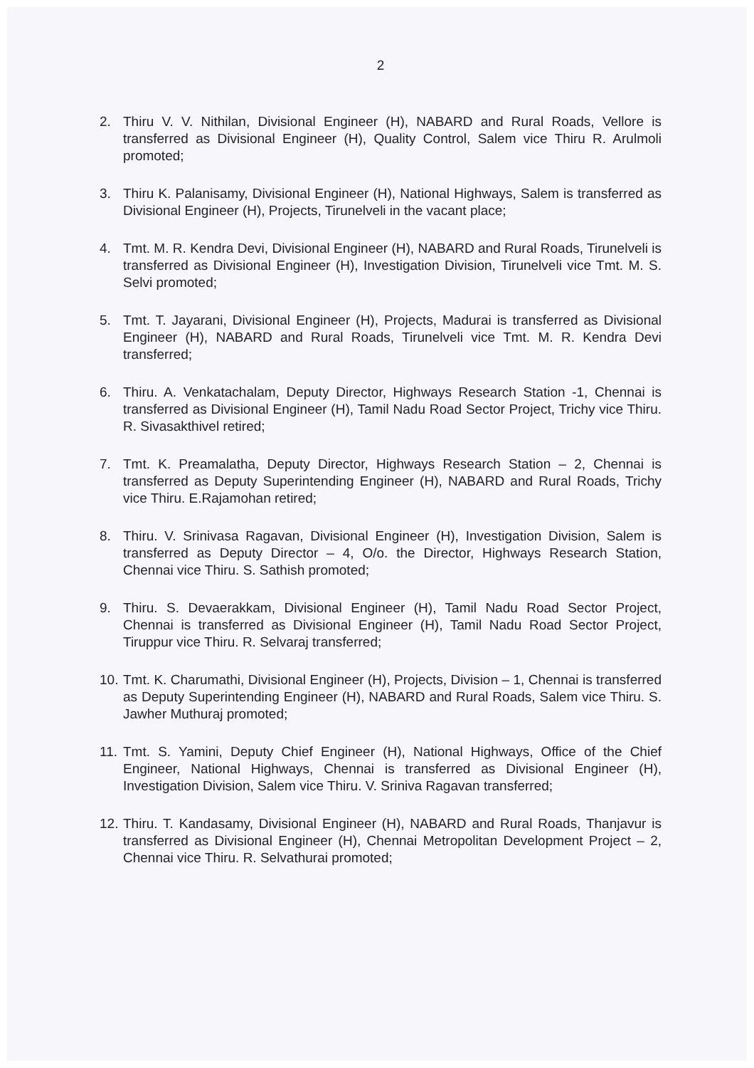2
2. Thiru V. V. Nithilan, Divisional Engineer (H), NABARD and Rural Roads, Vellore is transferred as Divisional Engineer (H), Quality Control, Salem vice Thiru R. Arulmoli promoted;
3. Thiru K. Palanisamy, Divisional Engineer (H), National Highways, Salem is transferred as Divisional Engineer (H), Projects, Tirunelveli in the vacant place;
4. Tmt. M. R. Kendra Devi, Divisional Engineer (H), NABARD and Rural Roads, Tirunelveli is transferred as Divisional Engineer (H), Investigation Division, Tirunelveli vice Tmt. M. S. Selvi promoted;
5. Tmt. T. Jayarani, Divisional Engineer (H), Projects, Madurai is transferred as Divisional Engineer (H), NABARD and Rural Roads, Tirunelveli vice Tmt. M. R. Kendra Devi transferred;
6. Thiru. A. Venkatachalam, Deputy Director, Highways Research Station -1, Chennai is transferred as Divisional Engineer (H), Tamil Nadu Road Sector Project, Trichy vice Thiru. R. Sivasakthivel retired;
7. Tmt. K. Preamalatha, Deputy Director, Highways Research Station – 2, Chennai is transferred as Deputy Superintending Engineer (H), NABARD and Rural Roads, Trichy vice Thiru. E.Rajamohan retired;
8. Thiru. V. Srinivasa Ragavan, Divisional Engineer (H), Investigation Division, Salem is transferred as Deputy Director – 4, O/o. the Director, Highways Research Station, Chennai vice Thiru. S. Sathish promoted;
9. Thiru. S. Devaerakkam, Divisional Engineer (H), Tamil Nadu Road Sector Project, Chennai is transferred as Divisional Engineer (H), Tamil Nadu Road Sector Project, Tiruppur vice Thiru. R. Selvaraj transferred;
10.
Tmt. K. Charumathi, Divisional Engineer (H), Projects, Division – 1, Chennai is transferred as Deputy Superintending Engineer (H), NABARD and Rural Roads, Salem vice Thiru. S. Jawher Muthuraj promoted;
11.
Tmt. S. Yamini, Deputy Chief Engineer (H), National Highways, Office of the Chief Engineer, National Highways, Chennai is transferred as Divisional Engineer (H), Investigation Division, Salem vice Thiru. V. Sriniva Ragavan transferred;
12.
Thiru. T. Kandasamy, Divisional Engineer (H), NABARD and Rural Roads, Thanjavur is transferred as Divisional Engineer (H), Chennai Metropolitan Development Project – 2, Chennai vice Thiru. R. Selvathurai promoted;